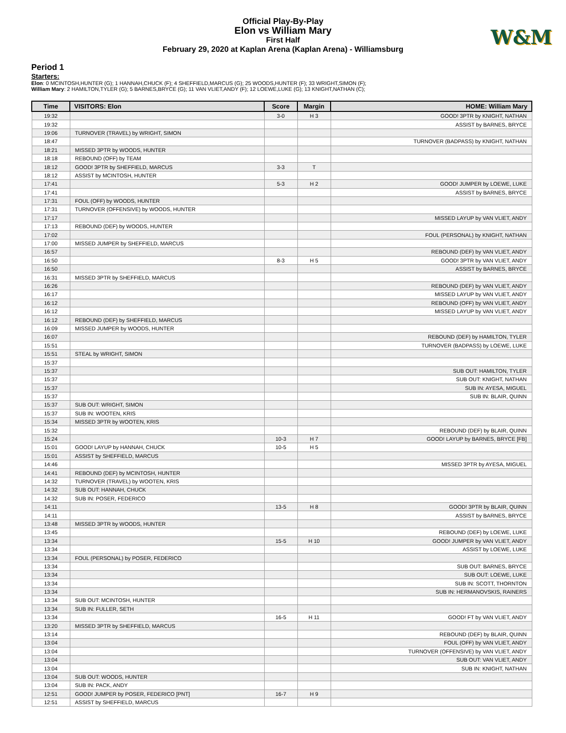W&M
Official Play-By-Play
Elon vs William Mary
First Half
February 29, 2020 at Kaplan Arena (Kaplan Arena) - Williamsburg
Period 1
Starters:
Elon: 0 MCINTOSH,HUNTER (G); 1 HANNAH,CHUCK (F); 4 SHEFFIELD,MARCUS (G); 25 WOODS,HUNTER (F); 33 WRIGHT,SIMON (F);
William Mary: 2 HAMILTON,TYLER (G); 5 BARNES,BRYCE (G); 11 VAN VLIET,ANDY (F); 12 LOEWE,LUKE (G); 13 KNIGHT,NATHAN (C);
| Time | VISITORS: Elon | Score | Margin | HOME: William Mary |
| --- | --- | --- | --- | --- |
| 19:32 | | 3-0 | H 3 | GOOD! 3PTR by KNIGHT, NATHAN |
| 19:32 | | | | ASSIST by BARNES, BRYCE |
| 19:06 | TURNOVER (TRAVEL) by WRIGHT, SIMON | | | |
| 18:47 | | | | TURNOVER (BADPASS) by KNIGHT, NATHAN |
| 18:21 | MISSED 3PTR by WOODS, HUNTER | | | |
| 18:18 | REBOUND (OFF) by TEAM | | | |
| 18:12 | GOOD! 3PTR by SHEFFIELD, MARCUS | 3-3 | T | |
| 18:12 | ASSIST by MCINTOSH, HUNTER | | | |
| 17:41 | | 5-3 | H 2 | GOOD! JUMPER by LOEWE, LUKE |
| 17:41 | | | | ASSIST by BARNES, BRYCE |
| 17:31 | FOUL (OFF) by WOODS, HUNTER | | | |
| 17:31 | TURNOVER (OFFENSIVE) by WOODS, HUNTER | | | |
| 17:17 | | | | MISSED LAYUP by VAN VLIET, ANDY |
| 17:13 | REBOUND (DEF) by WOODS, HUNTER | | | |
| 17:02 | | | | FOUL (PERSONAL) by KNIGHT, NATHAN |
| 17:00 | MISSED JUMPER by SHEFFIELD, MARCUS | | | |
| 16:57 | | | | REBOUND (DEF) by VAN VLIET, ANDY |
| 16:50 | | 8-3 | H 5 | GOOD! 3PTR by VAN VLIET, ANDY |
| 16:50 | | | | ASSIST by BARNES, BRYCE |
| 16:31 | MISSED 3PTR by SHEFFIELD, MARCUS | | | |
| 16:26 | | | | REBOUND (DEF) by VAN VLIET, ANDY |
| 16:17 | | | | MISSED LAYUP by VAN VLIET, ANDY |
| 16:12 | | | | REBOUND (OFF) by VAN VLIET, ANDY |
| 16:12 | | | | MISSED LAYUP by VAN VLIET, ANDY |
| 16:12 | REBOUND (DEF) by SHEFFIELD, MARCUS | | | |
| 16:09 | MISSED JUMPER by WOODS, HUNTER | | | |
| 16:07 | | | | REBOUND (DEF) by HAMILTON, TYLER |
| 15:51 | | | | TURNOVER (BADPASS) by LOEWE, LUKE |
| 15:51 | STEAL by WRIGHT, SIMON | | | |
| 15:37 | | | | |
| 15:37 | | | | SUB OUT: HAMILTON, TYLER |
| 15:37 | | | | SUB OUT: KNIGHT, NATHAN |
| 15:37 | | | | SUB IN: AYESA, MIGUEL |
| 15:37 | | | | SUB IN: BLAIR, QUINN |
| 15:37 | SUB OUT: WRIGHT, SIMON | | | |
| 15:37 | SUB IN: WOOTEN, KRIS | | | |
| 15:34 | MISSED 3PTR by WOOTEN, KRIS | | | |
| 15:32 | | | | REBOUND (DEF) by BLAIR, QUINN |
| 15:24 | | 10-3 | H 7 | GOOD! LAYUP by BARNES, BRYCE [FB] |
| 15:01 | GOOD! LAYUP by HANNAH, CHUCK | 10-5 | H 5 | |
| 15:01 | ASSIST by SHEFFIELD, MARCUS | | | |
| 14:46 | | | | MISSED 3PTR by AYESA, MIGUEL |
| 14:41 | REBOUND (DEF) by MCINTOSH, HUNTER | | | |
| 14:32 | TURNOVER (TRAVEL) by WOOTEN, KRIS | | | |
| 14:32 | SUB OUT: HANNAH, CHUCK | | | |
| 14:32 | SUB IN: POSER, FEDERICO | | | |
| 14:11 | | 13-5 | H 8 | GOOD! 3PTR by BLAIR, QUINN |
| 14:11 | | | | ASSIST by BARNES, BRYCE |
| 13:48 | MISSED 3PTR by WOODS, HUNTER | | | |
| 13:45 | | | | REBOUND (DEF) by LOEWE, LUKE |
| 13:34 | | 15-5 | H 10 | GOOD! JUMPER by VAN VLIET, ANDY |
| 13:34 | | | | ASSIST by LOEWE, LUKE |
| 13:34 | FOUL (PERSONAL) by POSER, FEDERICO | | | |
| 13:34 | | | | SUB OUT: BARNES, BRYCE |
| 13:34 | | | | SUB OUT: LOEWE, LUKE |
| 13:34 | | | | SUB IN: SCOTT, THORNTON |
| 13:34 | | | | SUB IN: HERMANOVSKIS, RAINERS |
| 13:34 | SUB OUT: MCINTOSH, HUNTER | | | |
| 13:34 | SUB IN: FULLER, SETH | | | |
| 13:34 | | 16-5 | H 11 | GOOD! FT by VAN VLIET, ANDY |
| 13:20 | MISSED 3PTR by SHEFFIELD, MARCUS | | | |
| 13:14 | | | | REBOUND (DEF) by BLAIR, QUINN |
| 13:04 | | | | FOUL (OFF) by VAN VLIET, ANDY |
| 13:04 | | | | TURNOVER (OFFENSIVE) by VAN VLIET, ANDY |
| 13:04 | | | | SUB OUT: VAN VLIET, ANDY |
| 13:04 | | | | SUB IN: KNIGHT, NATHAN |
| 13:04 | SUB OUT: WOODS, HUNTER | | | |
| 13:04 | SUB IN: PACK, ANDY | | | |
| 12:51 | GOOD! JUMPER by POSER, FEDERICO [PNT] | 16-7 | H 9 | |
| 12:51 | ASSIST by SHEFFIELD, MARCUS | | | |